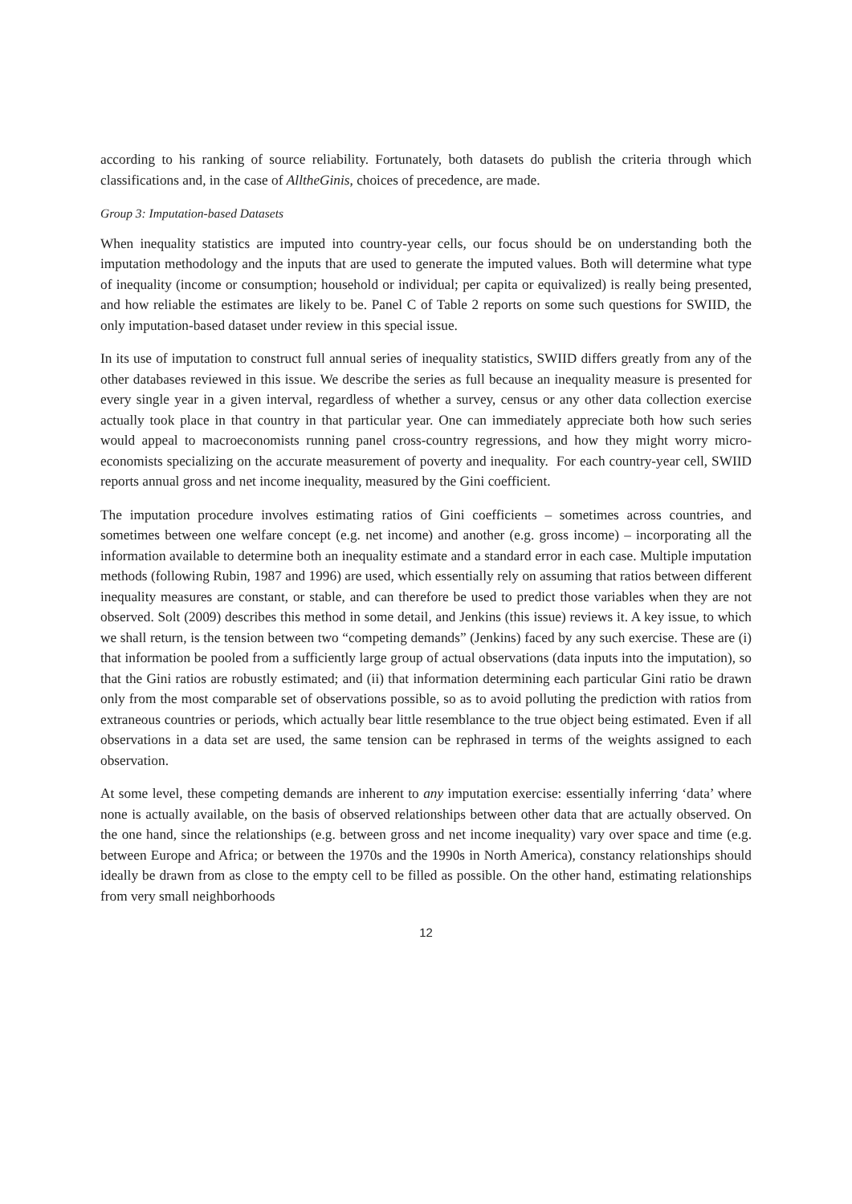according to his ranking of source reliability. Fortunately, both datasets do publish the criteria through which classifications and, in the case of AlltheGinis, choices of precedence, are made.
Group 3: Imputation-based Datasets
When inequality statistics are imputed into country-year cells, our focus should be on understanding both the imputation methodology and the inputs that are used to generate the imputed values. Both will determine what type of inequality (income or consumption; household or individual; per capita or equivalized) is really being presented, and how reliable the estimates are likely to be. Panel C of Table 2 reports on some such questions for SWIID, the only imputation-based dataset under review in this special issue.
In its use of imputation to construct full annual series of inequality statistics, SWIID differs greatly from any of the other databases reviewed in this issue. We describe the series as full because an inequality measure is presented for every single year in a given interval, regardless of whether a survey, census or any other data collection exercise actually took place in that country in that particular year. One can immediately appreciate both how such series would appeal to macroeconomists running panel cross-country regressions, and how they might worry micro-economists specializing on the accurate measurement of poverty and inequality. For each country-year cell, SWIID reports annual gross and net income inequality, measured by the Gini coefficient.
The imputation procedure involves estimating ratios of Gini coefficients – sometimes across countries, and sometimes between one welfare concept (e.g. net income) and another (e.g. gross income) – incorporating all the information available to determine both an inequality estimate and a standard error in each case. Multiple imputation methods (following Rubin, 1987 and 1996) are used, which essentially rely on assuming that ratios between different inequality measures are constant, or stable, and can therefore be used to predict those variables when they are not observed. Solt (2009) describes this method in some detail, and Jenkins (this issue) reviews it. A key issue, to which we shall return, is the tension between two “competing demands” (Jenkins) faced by any such exercise. These are (i) that information be pooled from a sufficiently large group of actual observations (data inputs into the imputation), so that the Gini ratios are robustly estimated; and (ii) that information determining each particular Gini ratio be drawn only from the most comparable set of observations possible, so as to avoid polluting the prediction with ratios from extraneous countries or periods, which actually bear little resemblance to the true object being estimated. Even if all observations in a data set are used, the same tension can be rephrased in terms of the weights assigned to each observation.
At some level, these competing demands are inherent to any imputation exercise: essentially inferring ‘data’ where none is actually available, on the basis of observed relationships between other data that are actually observed. On the one hand, since the relationships (e.g. between gross and net income inequality) vary over space and time (e.g. between Europe and Africa; or between the 1970s and the 1990s in North America), constancy relationships should ideally be drawn from as close to the empty cell to be filled as possible. On the other hand, estimating relationships from very small neighborhoods
12